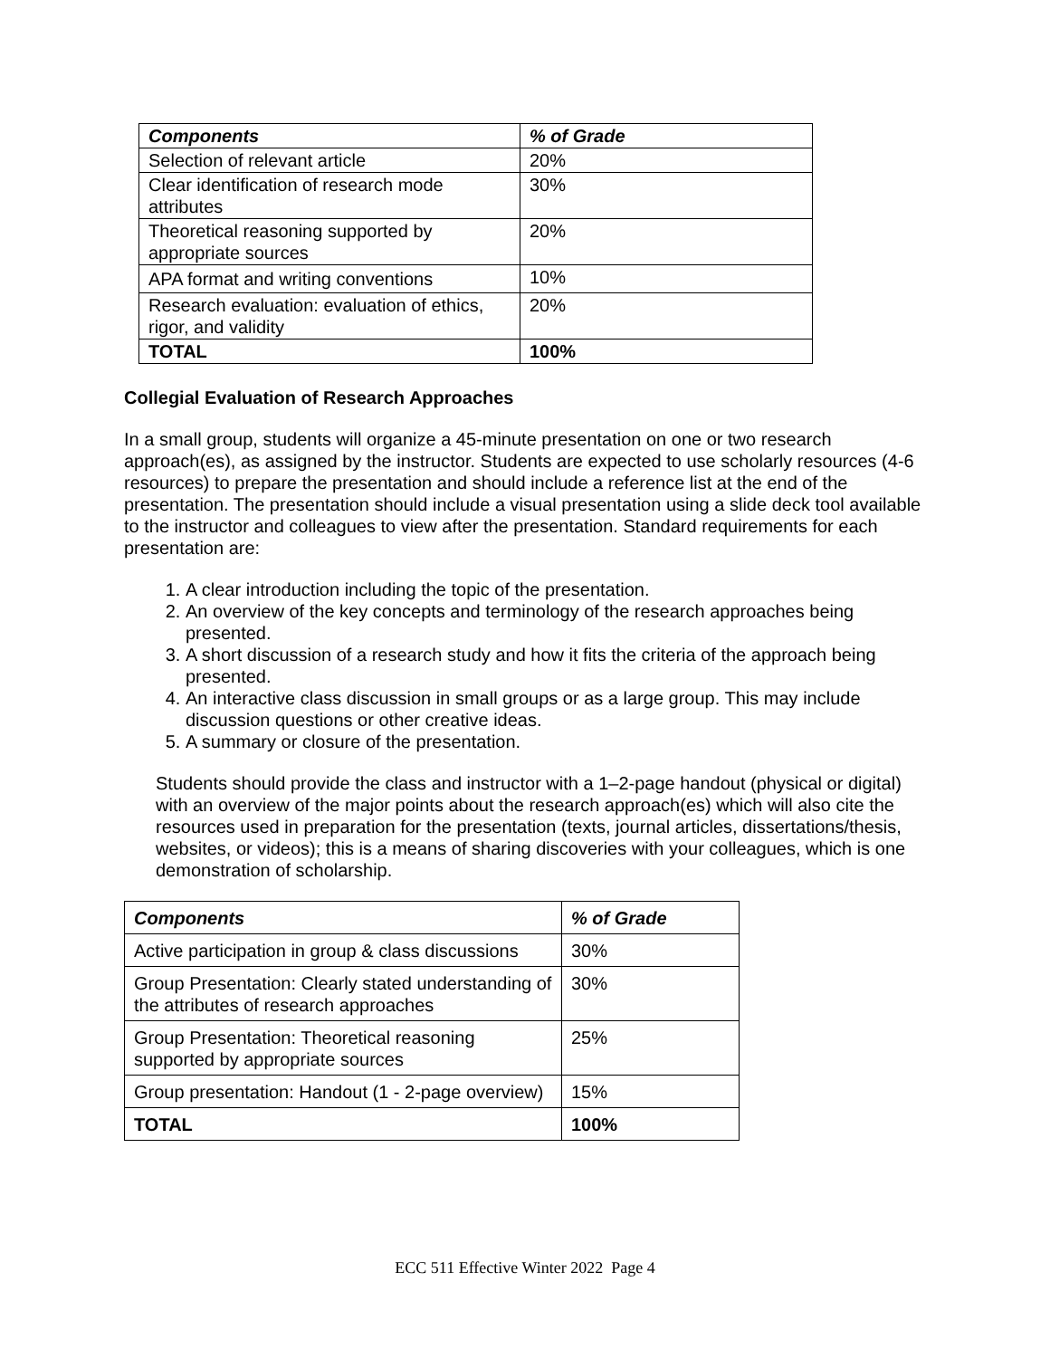| Components | % of Grade |
| --- | --- |
| Selection of relevant article | 20% |
| Clear identification of research mode attributes | 30% |
| Theoretical reasoning supported by appropriate sources | 20% |
| APA format and writing conventions | 10% |
| Research evaluation: evaluation of ethics, rigor, and validity | 20% |
| TOTAL | 100% |
Collegial Evaluation of Research Approaches
In a small group, students will organize a 45-minute presentation on one or two research approach(es), as assigned by the instructor. Students are expected to use scholarly resources (4-6 resources) to prepare the presentation and should include a reference list at the end of the presentation. The presentation should include a visual presentation using a slide deck tool available to the instructor and colleagues to view after the presentation. Standard requirements for each presentation are:
1. A clear introduction including the topic of the presentation.
2. An overview of the key concepts and terminology of the research approaches being presented.
3. A short discussion of a research study and how it fits the criteria of the approach being presented.
4. An interactive class discussion in small groups or as a large group. This may include discussion questions or other creative ideas.
5. A summary or closure of the presentation.
Students should provide the class and instructor with a 1–2-page handout (physical or digital) with an overview of the major points about the research approach(es) which will also cite the resources used in preparation for the presentation (texts, journal articles, dissertations/thesis, websites, or videos); this is a means of sharing discoveries with your colleagues, which is one demonstration of scholarship.
| Components | % of Grade |
| --- | --- |
| Active participation in group & class discussions | 30% |
| Group Presentation: Clearly stated understanding of the attributes of research approaches | 30% |
| Group Presentation: Theoretical reasoning supported by appropriate sources | 25% |
| Group presentation: Handout (1 - 2-page overview) | 15% |
| TOTAL | 100% |
ECC 511 Effective Winter 2022 Page 4